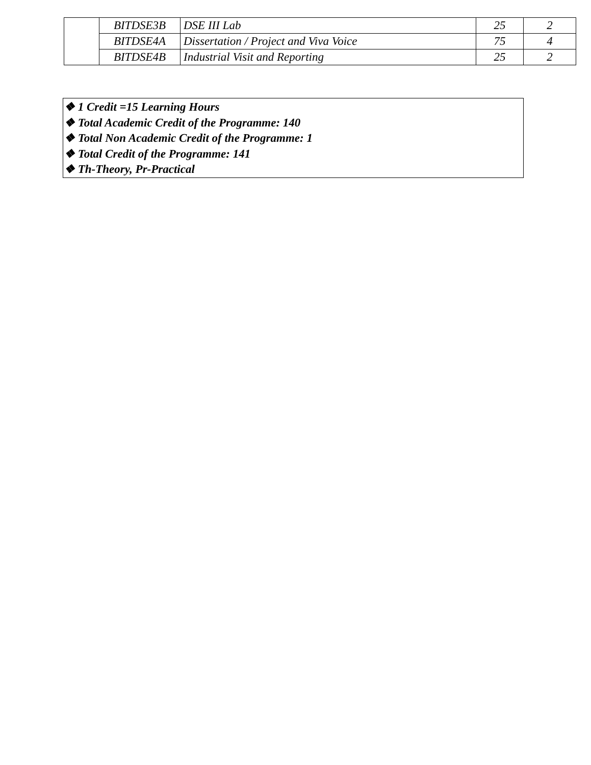| | BITDSE3B | DSE III Lab | 25 | 2 |
| | BITDSE4A | Dissertation / Project and Viva Voice | 75 | 4 |
| | BITDSE4B | Industrial Visit and Reporting | 25 | 2 |
❖ 1 Credit =15 Learning Hours
❖ Total Academic Credit of the Programme: 140
❖ Total Non Academic Credit of the Programme: 1
❖ Total Credit of the Programme: 141
❖ Th-Theory, Pr-Practical